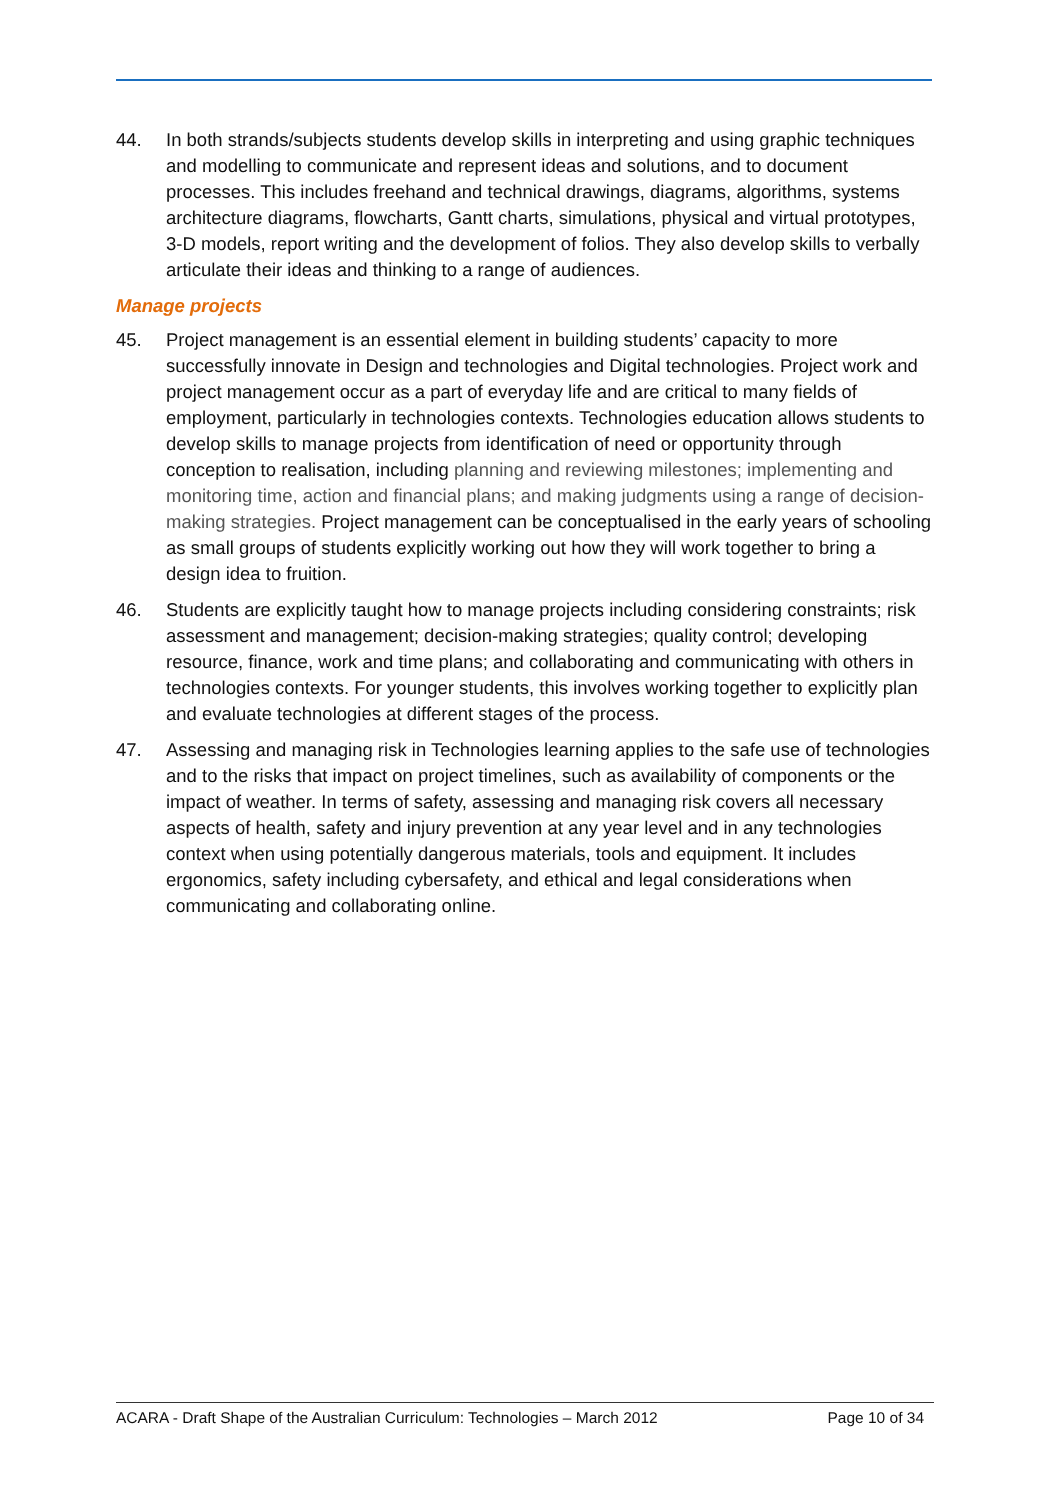44. In both strands/subjects students develop skills in interpreting and using graphic techniques and modelling to communicate and represent ideas and solutions, and to document processes. This includes freehand and technical drawings, diagrams, algorithms, systems architecture diagrams, flowcharts, Gantt charts, simulations, physical and virtual prototypes, 3-D models, report writing and the development of folios. They also develop skills to verbally articulate their ideas and thinking to a range of audiences.
Manage projects
45. Project management is an essential element in building students’ capacity to more successfully innovate in Design and technologies and Digital technologies. Project work and project management occur as a part of everyday life and are critical to many fields of employment, particularly in technologies contexts. Technologies education allows students to develop skills to manage projects from identification of need or opportunity through conception to realisation, including planning and reviewing milestones; implementing and monitoring time, action and financial plans; and making judgments using a range of decision-making strategies. Project management can be conceptualised in the early years of schooling as small groups of students explicitly working out how they will work together to bring a design idea to fruition.
46. Students are explicitly taught how to manage projects including considering constraints; risk assessment and management; decision-making strategies; quality control; developing resource, finance, work and time plans; and collaborating and communicating with others in technologies contexts. For younger students, this involves working together to explicitly plan and evaluate technologies at different stages of the process.
47. Assessing and managing risk in Technologies learning applies to the safe use of technologies and to the risks that impact on project timelines, such as availability of components or the impact of weather. In terms of safety, assessing and managing risk covers all necessary aspects of health, safety and injury prevention at any year level and in any technologies context when using potentially dangerous materials, tools and equipment. It includes ergonomics, safety including cybersafety, and ethical and legal considerations when communicating and collaborating online.
ACARA - Draft Shape of the Australian Curriculum: Technologies – March 2012 Page 10 of 34